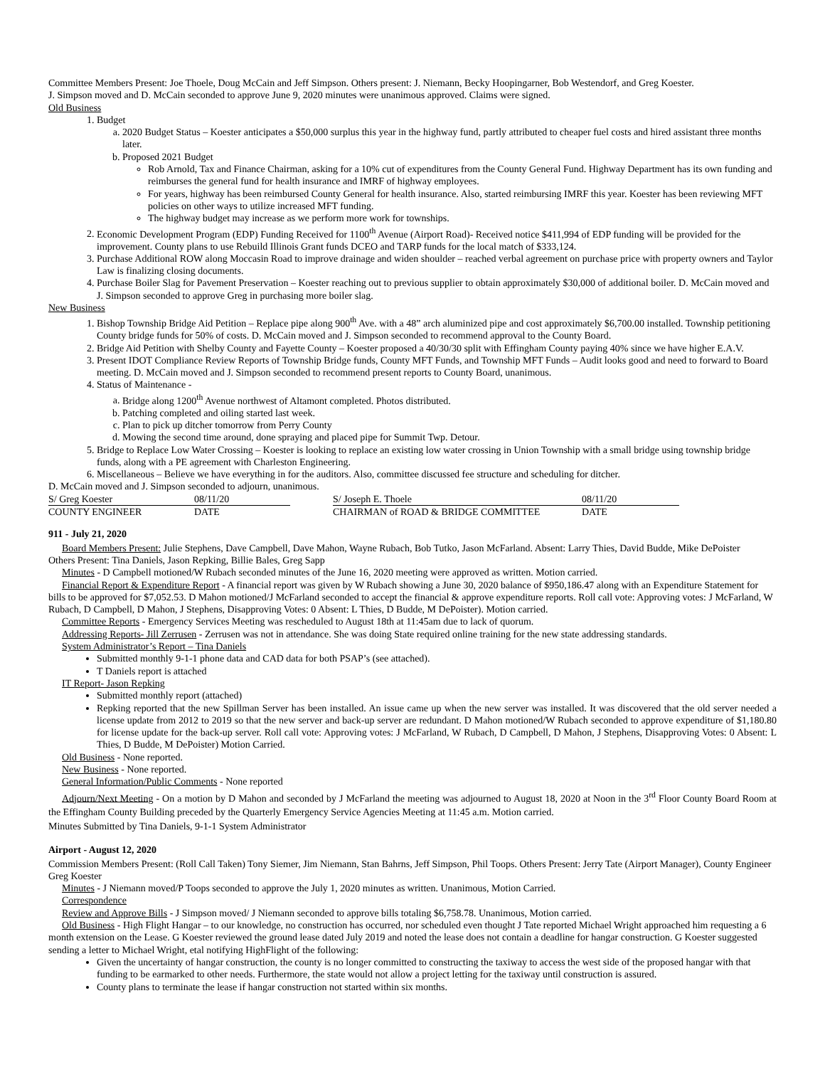Committee Members Present: Joe Thoele, Doug McCain and Jeff Simpson. Others present: J. Niemann, Becky Hoopingarner, Bob Westendorf, and Greg Koester.
J. Simpson moved and D. McCain seconded to approve June 9, 2020 minutes were unanimous approved. Claims were signed.
Old Business
1. Budget
a. 2020 Budget Status – Koester anticipates a $50,000 surplus this year in the highway fund, partly attributed to cheaper fuel costs and hired assistant three months later.
b. Proposed 2021 Budget
Rob Arnold, Tax and Finance Chairman, asking for a 10% cut of expenditures from the County General Fund. Highway Department has its own funding and reimburses the general fund for health insurance and IMRF of highway employees.
For years, highway has been reimbursed County General for health insurance. Also, started reimbursing IMRF this year. Koester has been reviewing MFT policies on other ways to utilize increased MFT funding.
The highway budget may increase as we perform more work for townships.
2. Economic Development Program (EDP) Funding Received for 1100<sup>th</sup> Avenue (Airport Road)- Received notice $411,994 of EDP funding will be provided for the improvement. County plans to use Rebuild Illinois Grant funds DCEO and TARP funds for the local match of $333,124.
3. Purchase Additional ROW along Moccasin Road to improve drainage and widen shoulder – reached verbal agreement on purchase price with property owners and Taylor Law is finalizing closing documents.
4. Purchase Boiler Slag for Pavement Preservation – Koester reaching out to previous supplier to obtain approximately $30,000 of additional boiler. D. McCain moved and J. Simpson seconded to approve Greg in purchasing more boiler slag.
New Business
1. Bishop Township Bridge Aid Petition – Replace pipe along 900<sup>th</sup> Ave. with a 48” arch aluminized pipe and cost approximately $6,700.00 installed. Township petitioning County bridge funds for 50% of costs. D. McCain moved and J. Simpson seconded to recommend approval to the County Board.
2. Bridge Aid Petition with Shelby County and Fayette County – Koester proposed a 40/30/30 split with Effingham County paying 40% since we have higher E.A.V.
3. Present IDOT Compliance Review Reports of Township Bridge funds, County MFT Funds, and Township MFT Funds – Audit looks good and need to forward to Board meeting. D. McCain moved and J. Simpson seconded to recommend present reports to County Board, unanimous.
4. Status of Maintenance -
a. Bridge along 1200<sup>th</sup> Avenue northwest of Altamont completed. Photos distributed.
b. Patching completed and oiling started last week.
c. Plan to pick up ditcher tomorrow from Perry County
d. Mowing the second time around, done spraying and placed pipe for Summit Twp. Detour.
5. Bridge to Replace Low Water Crossing – Koester is looking to replace an existing low water crossing in Union Township with a small bridge using township bridge funds, along with a PE agreement with Charleston Engineering.
6. Miscellaneous – Believe we have everything in for the auditors. Also, committee discussed fee structure and scheduling for ditcher.
D. McCain moved and J. Simpson seconded to adjourn, unanimous.
| S/ Greg Koester | 08/11/20 | | S/ Joseph E. Thoele | 08/11/20 |
| COUNTY ENGINEER | DATE | | CHAIRMAN of ROAD & BRIDGE COMMITTEE | DATE |
911 - July 21, 2020
Board Members Present: Julie Stephens, Dave Campbell, Dave Mahon, Wayne Rubach, Bob Tutko, Jason McFarland. Absent: Larry Thies, David Budde, Mike DePoister
Others Present: Tina Daniels, Jason Repking, Billie Bales, Greg Sapp
Minutes - D Campbell motioned/W Rubach seconded minutes of the June 16, 2020 meeting were approved as written. Motion carried.
Financial Report & Expenditure Report - A financial report was given by W Rubach showing a June 30, 2020 balance of $950,186.47 along with an Expenditure Statement for bills to be approved for $7,052.53. D Mahon motioned/J McFarland seconded to accept the financial & approve expenditure reports. Roll call vote: Approving votes: J McFarland, W Rubach, D Campbell, D Mahon, J Stephens, Disapproving Votes: 0 Absent: L Thies, D Budde, M DePoister). Motion carried.
Committee Reports - Emergency Services Meeting was rescheduled to August 18th at 11:45am due to lack of quorum.
Addressing Reports- Jill Zerrusen - Zerrusen was not in attendance. She was doing State required online training for the new state addressing standards.
System Administrator’s Report – Tina Daniels
Submitted monthly 9-1-1 phone data and CAD data for both PSAP’s (see attached).
T Daniels report is attached
IT Report- Jason Repking
Submitted monthly report (attached)
Repking reported that the new Spillman Server has been installed. An issue came up when the new server was installed. It was discovered that the old server needed a license update from 2012 to 2019 so that the new server and back-up server are redundant. D Mahon motioned/W Rubach seconded to approve expenditure of $1,180.80 for license update for the back-up server. Roll call vote: Approving votes: J McFarland, W Rubach, D Campbell, D Mahon, J Stephens, Disapproving Votes: 0 Absent: L Thies, D Budde, M DePoister) Motion Carried.
Old Business - None reported.
New Business - None reported.
General Information/Public Comments - None reported
Adjourn/Next Meeting - On a motion by D Mahon and seconded by J McFarland the meeting was adjourned to August 18, 2020 at Noon in the 3<sup>rd</sup> Floor County Board Room at the Effingham County Building preceded by the Quarterly Emergency Service Agencies Meeting at 11:45 a.m. Motion carried.
Minutes Submitted by Tina Daniels, 9-1-1 System Administrator
Airport - August 12, 2020
Commission Members Present: (Roll Call Taken) Tony Siemer, Jim Niemann, Stan Bahrns, Jeff Simpson, Phil Toops. Others Present: Jerry Tate (Airport Manager), County Engineer Greg Koester
Minutes - J Niemann moved/P Toops seconded to approve the July 1, 2020 minutes as written. Unanimous, Motion Carried.
Correspondence
Review and Approve Bills - J Simpson moved/ J Niemann seconded to approve bills totaling $6,758.78. Unanimous, Motion carried.
Old Business - High Flight Hangar – to our knowledge, no construction has occurred, nor scheduled even thought J Tate reported Michael Wright approached him requesting a 6 month extension on the Lease. G Koester reviewed the ground lease dated July 2019 and noted the lease does not contain a deadline for hangar construction. G Koester suggested sending a letter to Michael Wright, etal notifying HighFlight of the following:
Given the uncertainty of hangar construction, the county is no longer committed to constructing the taxiway to access the west side of the proposed hangar with that funding to be earmarked to other needs. Furthermore, the state would not allow a project letting for the taxiway until construction is assured.
County plans to terminate the lease if hangar construction not started within six months.